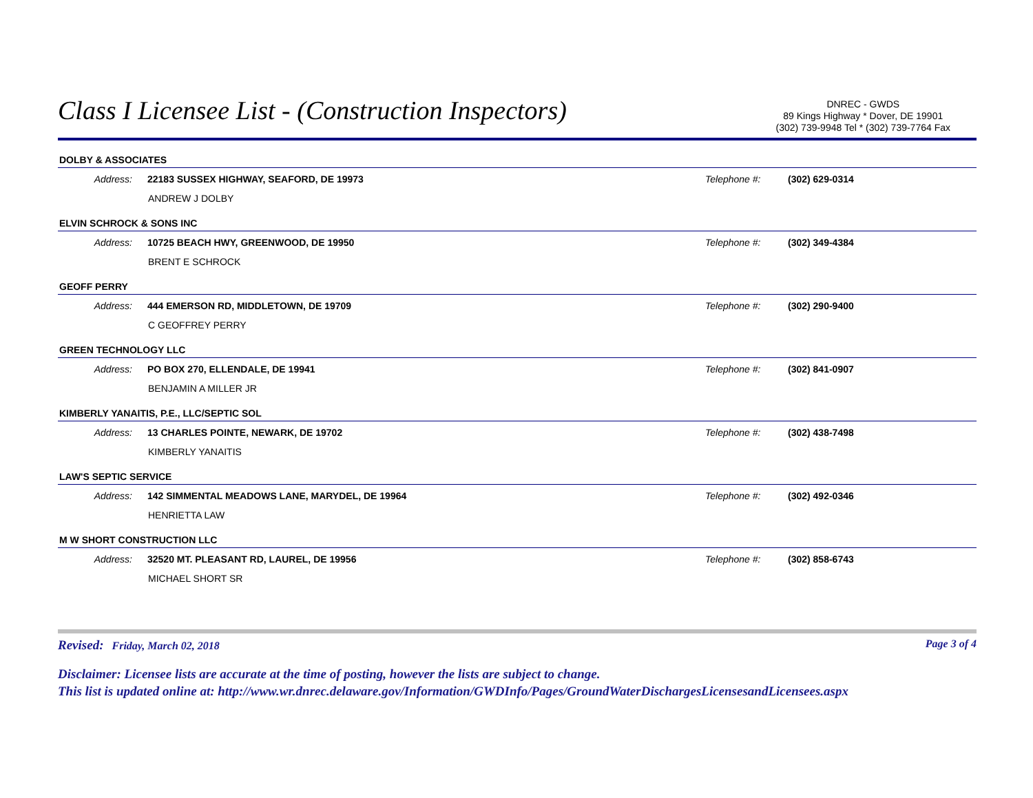Class I Licensee List - (Construction Inspectors)
DNREC - GWDS
89 Kings Highway * Dover, DE 19901
(302) 739-9948 Tel * (302) 739-7764 Fax
DOLBY & ASSOCIATES
Address: 22183 SUSSEX HIGHWAY, SEAFORD, DE 19973 Telephone #: (302) 629-0314
ANDREW J DOLBY
ELVIN SCHROCK & SONS INC
Address: 10725 BEACH HWY, GREENWOOD, DE 19950 Telephone #: (302) 349-4384
BRENT E SCHROCK
GEOFF PERRY
Address: 444 EMERSON RD, MIDDLETOWN, DE 19709 Telephone #: (302) 290-9400
C GEOFFREY PERRY
GREEN TECHNOLOGY LLC
Address: PO BOX 270, ELLENDALE, DE 19941 Telephone #: (302) 841-0907
BENJAMIN A MILLER JR
KIMBERLY YANAITIS, P.E., LLC/SEPTIC SOL
Address: 13 CHARLES POINTE, NEWARK, DE 19702 Telephone #: (302) 438-7498
KIMBERLY YANAITIS
LAW'S SEPTIC SERVICE
Address: 142 SIMMENTAL MEADOWS LANE, MARYDEL, DE 19964 Telephone #: (302) 492-0346
HENRIETTA LAW
M W SHORT CONSTRUCTION LLC
Address: 32520 MT. PLEASANT RD, LAUREL, DE 19956 Telephone #: (302) 858-6743
MICHAEL SHORT SR
Revised: Friday, March 02, 2018 Page 3 of 4
Disclaimer: Licensee lists are accurate at the time of posting, however the lists are subject to change.
This list is updated online at: http://www.wr.dnrec.delaware.gov/Information/GWDInfo/Pages/GroundWaterDischargesLicensesandLicensees.aspx